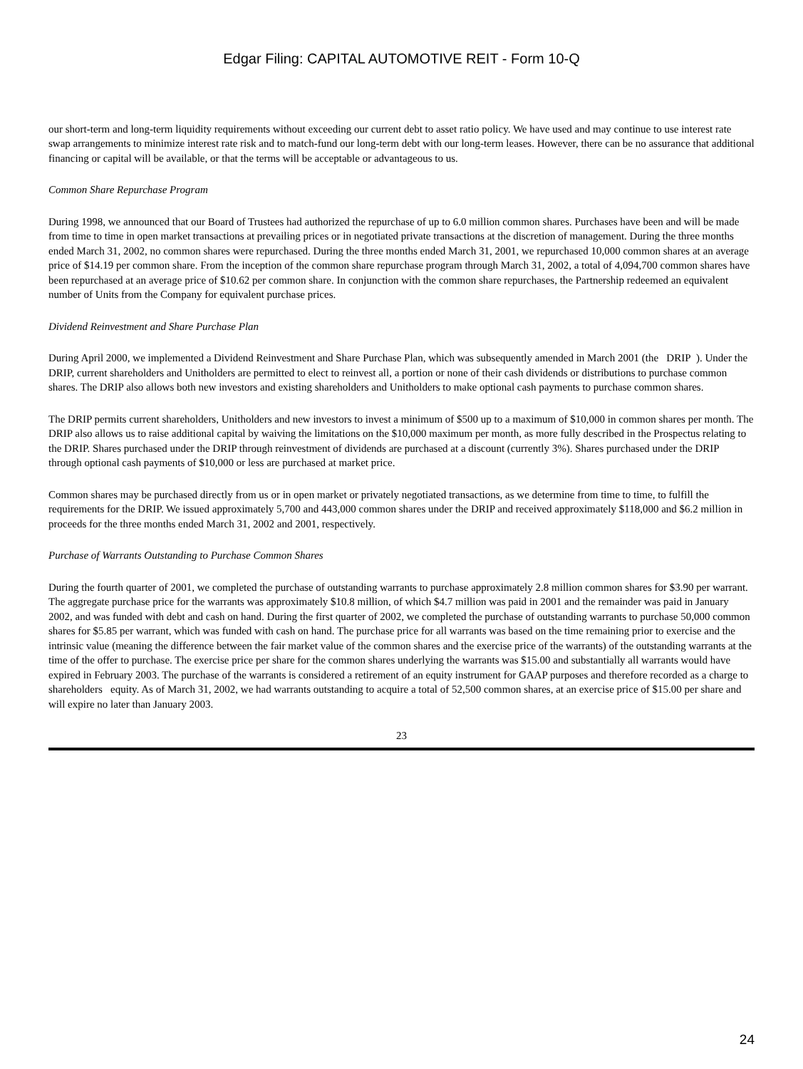Edgar Filing: CAPITAL AUTOMOTIVE REIT - Form 10-Q
our short-term and long-term liquidity requirements without exceeding our current debt to asset ratio policy. We have used and may continue to use interest rate swap arrangements to minimize interest rate risk and to match-fund our long-term debt with our long-term leases. However, there can be no assurance that additional financing or capital will be available, or that the terms will be acceptable or advantageous to us.
Common Share Repurchase Program
During 1998, we announced that our Board of Trustees had authorized the repurchase of up to 6.0 million common shares. Purchases have been and will be made from time to time in open market transactions at prevailing prices or in negotiated private transactions at the discretion of management. During the three months ended March 31, 2002, no common shares were repurchased. During the three months ended March 31, 2001, we repurchased 10,000 common shares at an average price of $14.19 per common share. From the inception of the common share repurchase program through March 31, 2002, a total of 4,094,700 common shares have been repurchased at an average price of $10.62 per common share. In conjunction with the common share repurchases, the Partnership redeemed an equivalent number of Units from the Company for equivalent purchase prices.
Dividend Reinvestment and Share Purchase Plan
During April 2000, we implemented a Dividend Reinvestment and Share Purchase Plan, which was subsequently amended in March 2001 (the DRIP ). Under the DRIP, current shareholders and Unitholders are permitted to elect to reinvest all, a portion or none of their cash dividends or distributions to purchase common shares. The DRIP also allows both new investors and existing shareholders and Unitholders to make optional cash payments to purchase common shares.
The DRIP permits current shareholders, Unitholders and new investors to invest a minimum of $500 up to a maximum of $10,000 in common shares per month. The DRIP also allows us to raise additional capital by waiving the limitations on the $10,000 maximum per month, as more fully described in the Prospectus relating to the DRIP. Shares purchased under the DRIP through reinvestment of dividends are purchased at a discount (currently 3%). Shares purchased under the DRIP through optional cash payments of $10,000 or less are purchased at market price.
Common shares may be purchased directly from us or in open market or privately negotiated transactions, as we determine from time to time, to fulfill the requirements for the DRIP. We issued approximately 5,700 and 443,000 common shares under the DRIP and received approximately $118,000 and $6.2 million in proceeds for the three months ended March 31, 2002 and 2001, respectively.
Purchase of Warrants Outstanding to Purchase Common Shares
During the fourth quarter of 2001, we completed the purchase of outstanding warrants to purchase approximately 2.8 million common shares for $3.90 per warrant. The aggregate purchase price for the warrants was approximately $10.8 million, of which $4.7 million was paid in 2001 and the remainder was paid in January 2002, and was funded with debt and cash on hand. During the first quarter of 2002, we completed the purchase of outstanding warrants to purchase 50,000 common shares for $5.85 per warrant, which was funded with cash on hand. The purchase price for all warrants was based on the time remaining prior to exercise and the intrinsic value (meaning the difference between the fair market value of the common shares and the exercise price of the warrants) of the outstanding warrants at the time of the offer to purchase. The exercise price per share for the common shares underlying the warrants was $15.00 and substantially all warrants would have expired in February 2003. The purchase of the warrants is considered a retirement of an equity instrument for GAAP purposes and therefore recorded as a charge to shareholders equity. As of March 31, 2002, we had warrants outstanding to acquire a total of 52,500 common shares, at an exercise price of $15.00 per share and will expire no later than January 2003.
23
24